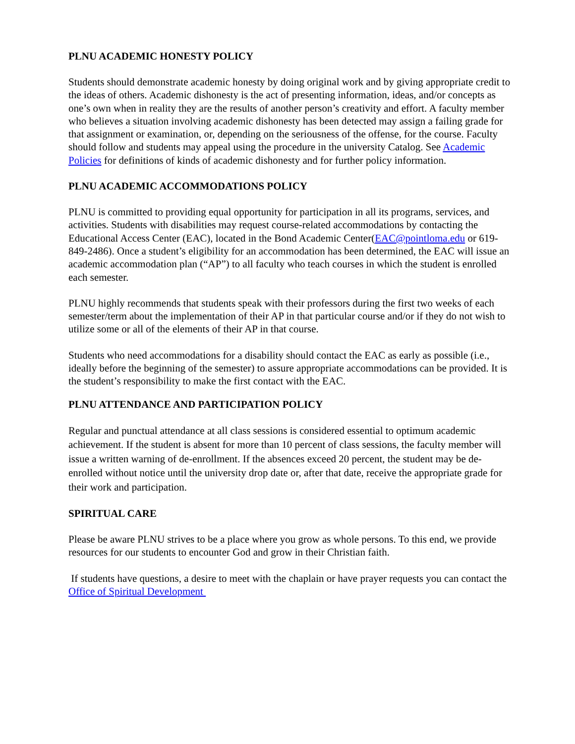PLNU ACADEMIC HONESTY POLICY
Students should demonstrate academic honesty by doing original work and by giving appropriate credit to the ideas of others. Academic dishonesty is the act of presenting information, ideas, and/or concepts as one’s own when in reality they are the results of another person’s creativity and effort. A faculty member who believes a situation involving academic dishonesty has been detected may assign a failing grade for that assignment or examination, or, depending on the seriousness of the offense, for the course. Faculty should follow and students may appeal using the procedure in the university Catalog. See Academic Policies for definitions of kinds of academic dishonesty and for further policy information.
PLNU ACADEMIC ACCOMMODATIONS POLICY
PLNU is committed to providing equal opportunity for participation in all its programs, services, and activities. Students with disabilities may request course-related accommodations by contacting the Educational Access Center (EAC), located in the Bond Academic Center(EAC@pointloma.edu or 619-849-2486). Once a student’s eligibility for an accommodation has been determined, the EAC will issue an academic accommodation plan (“AP”) to all faculty who teach courses in which the student is enrolled each semester.
PLNU highly recommends that students speak with their professors during the first two weeks of each semester/term about the implementation of their AP in that particular course and/or if they do not wish to utilize some or all of the elements of their AP in that course.
Students who need accommodations for a disability should contact the EAC as early as possible (i.e., ideally before the beginning of the semester) to assure appropriate accommodations can be provided. It is the student’s responsibility to make the first contact with the EAC.
PLNU ATTENDANCE AND PARTICIPATION POLICY
Regular and punctual attendance at all class sessions is considered essential to optimum academic achievement. If the student is absent for more than 10 percent of class sessions, the faculty member will issue a written warning of de-enrollment. If the absences exceed 20 percent, the student may be de-enrolled without notice until the university drop date or, after that date, receive the appropriate grade for their work and participation.
SPIRITUAL CARE
Please be aware PLNU strives to be a place where you grow as whole persons. To this end, we provide resources for our students to encounter God and grow in their Christian faith.
If students have questions, a desire to meet with the chaplain or have prayer requests you can contact the Office of Spiritual Development